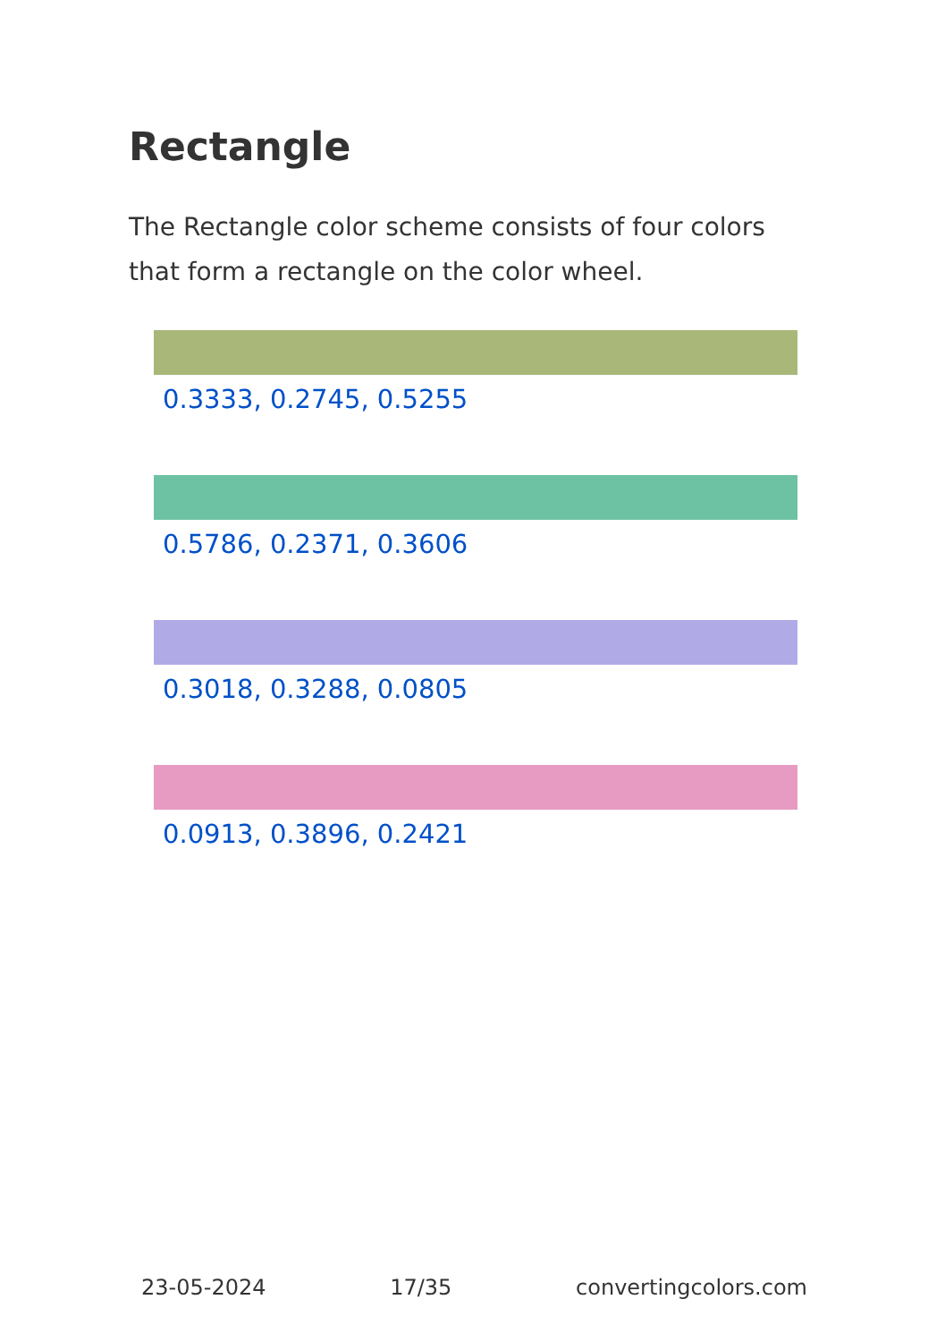Rectangle
The Rectangle color scheme consists of four colors that form a rectangle on the color wheel.
0.3333, 0.2745, 0.5255
0.5786, 0.2371, 0.3606
0.3018, 0.3288, 0.0805
0.0913, 0.3896, 0.2421
23-05-2024 17/35 convertingcolors.com